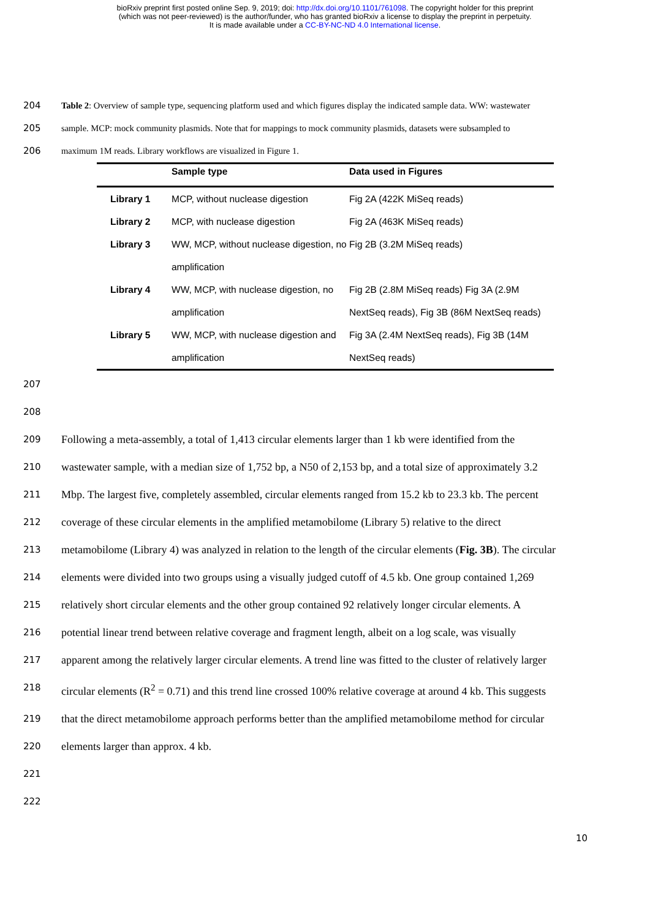bioRxiv preprint first posted online Sep. 9, 2019; doi: http://dx.doi.org/10.1101/761098. The copyright holder for this preprint
(which was not peer-reviewed) is the author/funder, who has granted bioRxiv a license to display the preprint in perpetuity.
It is made available under a CC-BY-NC-ND 4.0 International license.
204 Table 2: Overview of sample type, sequencing platform used and which figures display the indicated sample data. WW: wastewater
205 sample. MCP: mock community plasmids. Note that for mappings to mock community plasmids, datasets were subsampled to
206 maximum 1M reads. Library workflows are visualized in Figure 1.
| | Sample type | Data used in Figures |
| --- | --- | --- |
| Library 1 | MCP, without nuclease digestion | Fig 2A (422K MiSeq reads) |
| Library 2 | MCP, with nuclease digestion | Fig 2A (463K MiSeq reads) |
| Library 3 | WW, MCP, without nuclease digestion, no amplification | Fig 2B (3.2M MiSeq reads) |
| Library 4 | WW, MCP, with nuclease digestion, no amplification | Fig 2B (2.8M MiSeq reads) Fig 3A (2.9M NextSeq reads), Fig 3B (86M NextSeq reads) |
| Library 5 | WW, MCP, with nuclease digestion and amplification | Fig 3A (2.4M NextSeq reads), Fig 3B (14M NextSeq reads) |
207
208
209
Following a meta-assembly, a total of 1,413 circular elements larger than 1 kb were identified from the
210
wastewater sample, with a median size of 1,752 bp, a N50 of 2,153 bp, and a total size of approximately 3.2
211
Mbp. The largest five, completely assembled, circular elements ranged from 15.2 kb to 23.3 kb. The percent
212
coverage of these circular elements in the amplified metamobilome (Library 5) relative to the direct
213
metamobilome (Library 4) was analyzed in relation to the length of the circular elements (Fig. 3B). The circular
214
elements were divided into two groups using a visually judged cutoff of 4.5 kb. One group contained 1,269
215
relatively short circular elements and the other group contained 92 relatively longer circular elements. A
216
potential linear trend between relative coverage and fragment length, albeit on a log scale, was visually
217
apparent among the relatively larger circular elements. A trend line was fitted to the cluster of relatively larger
218
circular elements (R<sup>2</sup> = 0.71) and this trend line crossed 100% relative coverage at around 4 kb. This suggests
219
that the direct metamobilome approach performs better than the amplified metamobilome method for circular
220
elements larger than approx. 4 kb.
221
222
10